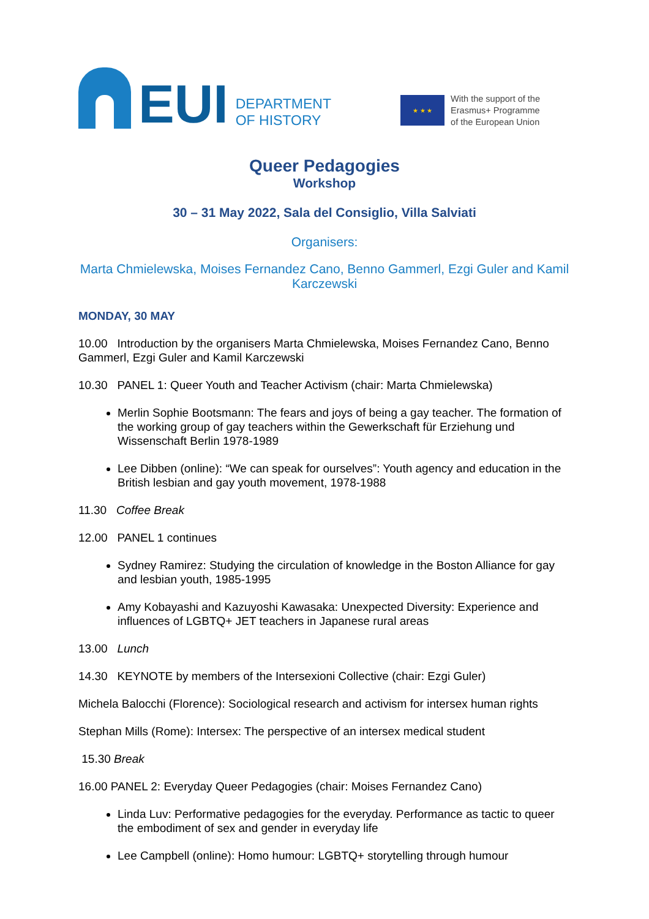EUI
DEPARTMENT
OF HISTORY
★ ★ ★
With the support of the
Erasmus+ Programme
of the European Union
Queer Pedagogies
Workshop
30 – 31 May 2022, Sala del Consiglio, Villa Salviati
Organisers:
Marta Chmielewska, Moises Fernandez Cano, Benno Gammerl, Ezgi Guler and Kamil Karczewski
MONDAY, 30 MAY
10.00 Introduction by the organisers Marta Chmielewska, Moises Fernandez Cano, Benno Gammerl, Ezgi Guler and Kamil Karczewski
10.30 PANEL 1: Queer Youth and Teacher Activism (chair: Marta Chmielewska)
Merlin Sophie Bootsmann: The fears and joys of being a gay teacher. The formation of the working group of gay teachers within the Gewerkschaft für Erziehung und Wissenschaft Berlin 1978-1989
Lee Dibben (online): “We can speak for ourselves”: Youth agency and education in the British lesbian and gay youth movement, 1978-1988
11.30 Coffee Break
12.00 PANEL 1 continues
Sydney Ramirez: Studying the circulation of knowledge in the Boston Alliance for gay and lesbian youth, 1985-1995
Amy Kobayashi and Kazuyoshi Kawasaka: Unexpected Diversity: Experience and influences of LGBTQ+ JET teachers in Japanese rural areas
13.00 Lunch
14.30 KEYNOTE by members of the Intersexioni Collective (chair: Ezgi Guler)
Michela Balocchi (Florence): Sociological research and activism for intersex human rights
Stephan Mills (Rome): Intersex: The perspective of an intersex medical student
15.30 Break
16.00 PANEL 2: Everyday Queer Pedagogies (chair: Moises Fernandez Cano)
Linda Luv: Performative pedagogies for the everyday. Performance as tactic to queer the embodiment of sex and gender in everyday life
Lee Campbell (online): Homo humour: LGBTQ+ storytelling through humour